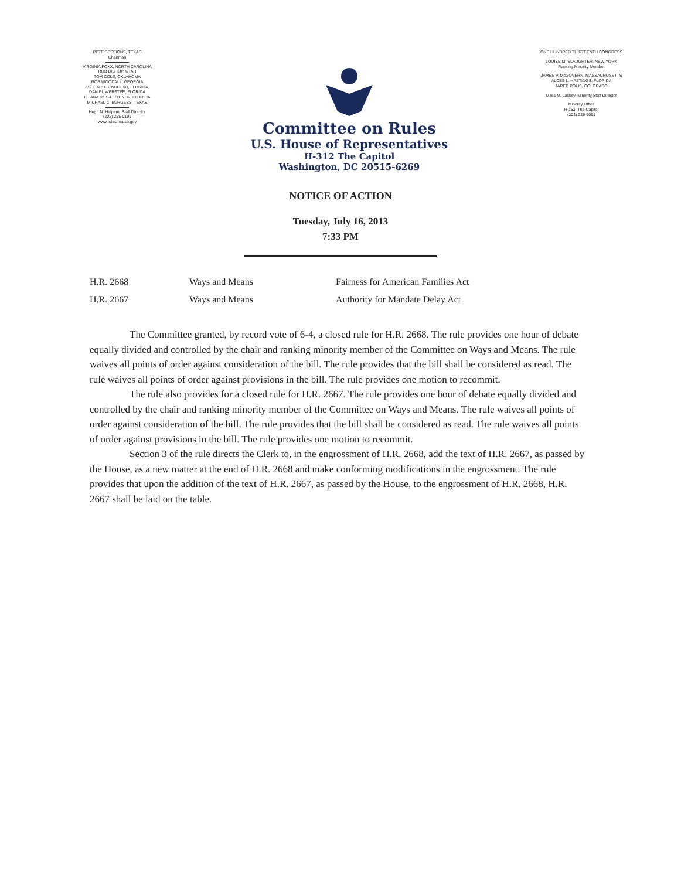PETE SESSIONS, TEXAS
Chairman
VIRGINIA FOXX, NORTH CAROLINA
ROB BISHOP, UTAH
TOM COLE, OKLAHOMA
ROB WOODALL, GEORGIA
RICHARD B. NUGENT, FLORIDA
DANIEL WEBSTER, FLORIDA
ILEANA ROS-LEHTINEN, FLORIDA
MICHAEL C. BURGESS, TEXAS
Hugh N. Halpern, Staff Director
(202) 225-9191
www.rules.house.gov
Committee on Rules
U.S. House of Representatives
H-312 The Capitol
Washington, DC 20515-6269
ONE HUNDRED THIRTEENTH CONGRESS
LOUISE M. SLAUGHTER, NEW YORK
Ranking Minority Member
JAMES P. McGOVERN, MASSACHUSETTS
ALCEE L. HASTINGS, FLORIDA
JARED POLIS, COLORADO
Miles M. Lackey, Minority Staff Director
Minority Office
H-152, The Capitol
(202) 225-9091
NOTICE OF ACTION
Tuesday, July 16, 2013
7:33 PM
| H.R. 2668 | Ways and Means | Fairness for American Families Act |
| H.R. 2667 | Ways and Means | Authority for Mandate Delay Act |
The Committee granted, by record vote of 6-4, a closed rule for H.R. 2668. The rule provides one hour of debate equally divided and controlled by the chair and ranking minority member of the Committee on Ways and Means. The rule waives all points of order against consideration of the bill. The rule provides that the bill shall be considered as read. The rule waives all points of order against provisions in the bill. The rule provides one motion to recommit.
The rule also provides for a closed rule for H.R. 2667. The rule provides one hour of debate equally divided and controlled by the chair and ranking minority member of the Committee on Ways and Means. The rule waives all points of order against consideration of the bill. The rule provides that the bill shall be considered as read. The rule waives all points of order against provisions in the bill. The rule provides one motion to recommit.
Section 3 of the rule directs the Clerk to, in the engrossment of H.R. 2668, add the text of H.R. 2667, as passed by the House, as a new matter at the end of H.R. 2668 and make conforming modifications in the engrossment. The rule provides that upon the addition of the text of H.R. 2667, as passed by the House, to the engrossment of H.R. 2668, H.R. 2667 shall be laid on the table.